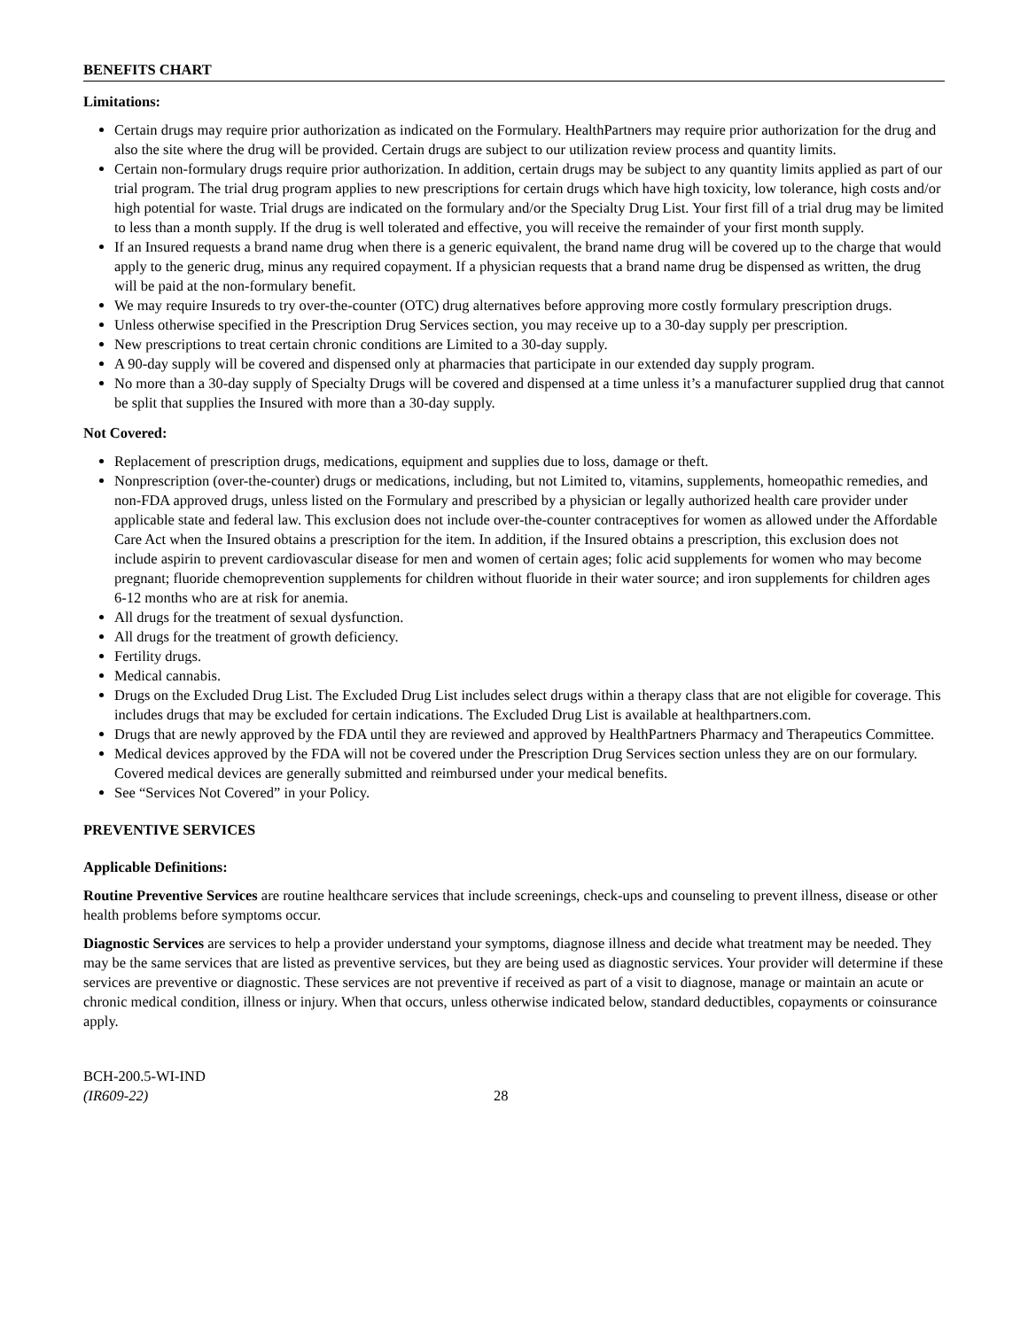BENEFITS CHART
Limitations:
Certain drugs may require prior authorization as indicated on the Formulary. HealthPartners may require prior authorization for the drug and also the site where the drug will be provided. Certain drugs are subject to our utilization review process and quantity limits.
Certain non-formulary drugs require prior authorization. In addition, certain drugs may be subject to any quantity limits applied as part of our trial program. The trial drug program applies to new prescriptions for certain drugs which have high toxicity, low tolerance, high costs and/or high potential for waste. Trial drugs are indicated on the formulary and/or the Specialty Drug List. Your first fill of a trial drug may be limited to less than a month supply. If the drug is well tolerated and effective, you will receive the remainder of your first month supply.
If an Insured requests a brand name drug when there is a generic equivalent, the brand name drug will be covered up to the charge that would apply to the generic drug, minus any required copayment. If a physician requests that a brand name drug be dispensed as written, the drug will be paid at the non-formulary benefit.
We may require Insureds to try over-the-counter (OTC) drug alternatives before approving more costly formulary prescription drugs.
Unless otherwise specified in the Prescription Drug Services section, you may receive up to a 30-day supply per prescription.
New prescriptions to treat certain chronic conditions are Limited to a 30-day supply.
A 90-day supply will be covered and dispensed only at pharmacies that participate in our extended day supply program.
No more than a 30-day supply of Specialty Drugs will be covered and dispensed at a time unless it’s a manufacturer supplied drug that cannot be split that supplies the Insured with more than a 30-day supply.
Not Covered:
Replacement of prescription drugs, medications, equipment and supplies due to loss, damage or theft.
Nonprescription (over-the-counter) drugs or medications, including, but not Limited to, vitamins, supplements, homeopathic remedies, and non-FDA approved drugs, unless listed on the Formulary and prescribed by a physician or legally authorized health care provider under applicable state and federal law. This exclusion does not include over-the-counter contraceptives for women as allowed under the Affordable Care Act when the Insured obtains a prescription for the item. In addition, if the Insured obtains a prescription, this exclusion does not include aspirin to prevent cardiovascular disease for men and women of certain ages; folic acid supplements for women who may become pregnant; fluoride chemoprevention supplements for children without fluoride in their water source; and iron supplements for children ages 6-12 months who are at risk for anemia.
All drugs for the treatment of sexual dysfunction.
All drugs for the treatment of growth deficiency.
Fertility drugs.
Medical cannabis.
Drugs on the Excluded Drug List. The Excluded Drug List includes select drugs within a therapy class that are not eligible for coverage. This includes drugs that may be excluded for certain indications. The Excluded Drug List is available at healthpartners.com.
Drugs that are newly approved by the FDA until they are reviewed and approved by HealthPartners Pharmacy and Therapeutics Committee.
Medical devices approved by the FDA will not be covered under the Prescription Drug Services section unless they are on our formulary. Covered medical devices are generally submitted and reimbursed under your medical benefits.
See “Services Not Covered” in your Policy.
PREVENTIVE SERVICES
Applicable Definitions:
Routine Preventive Services are routine healthcare services that include screenings, check-ups and counseling to prevent illness, disease or other health problems before symptoms occur.
Diagnostic Services are services to help a provider understand your symptoms, diagnose illness and decide what treatment may be needed. They may be the same services that are listed as preventive services, but they are being used as diagnostic services. Your provider will determine if these services are preventive or diagnostic. These services are not preventive if received as part of a visit to diagnose, manage or maintain an acute or chronic medical condition, illness or injury. When that occurs, unless otherwise indicated below, standard deductibles, copayments or coinsurance apply.
BCH-200.5-WI-IND
(IR609-22)
28